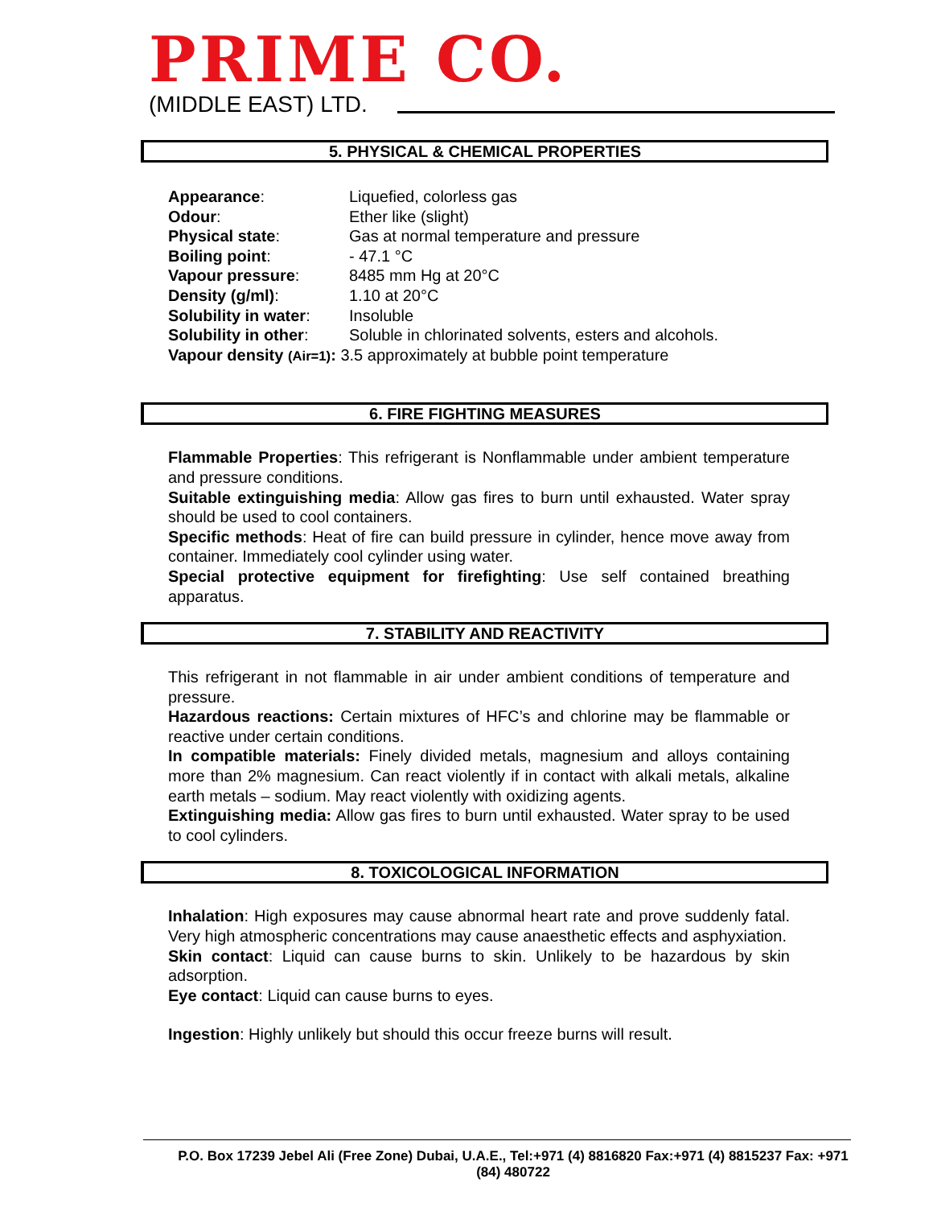PRIME CO.
(MIDDLE EAST) LTD.
5. PHYSICAL & CHEMICAL PROPERTIES
Appearance: Liquefied, colorless gas
Odour: Ether like (slight)
Physical state: Gas at normal temperature and pressure
Boiling point: - 47.1 °C
Vapour pressure: 8485 mm Hg at 20°C
Density (g/ml): 1.10 at 20°C
Solubility in water: Insoluble
Solubility in other: Soluble in chlorinated solvents, esters and alcohols.
Vapour density (Air=1): 3.5 approximately at bubble point temperature
6. FIRE FIGHTING MEASURES
Flammable Properties: This refrigerant is Nonflammable under ambient temperature and pressure conditions.
Suitable extinguishing media: Allow gas fires to burn until exhausted. Water spray should be used to cool containers.
Specific methods: Heat of fire can build pressure in cylinder, hence move away from container. Immediately cool cylinder using water.
Special protective equipment for firefighting: Use self contained breathing apparatus.
7. STABILITY AND REACTIVITY
This refrigerant in not flammable in air under ambient conditions of temperature and pressure.
Hazardous reactions: Certain mixtures of HFC’s and chlorine may be flammable or reactive under certain conditions.
In compatible materials: Finely divided metals, magnesium and alloys containing more than 2% magnesium. Can react violently if in contact with alkali metals, alkaline earth metals – sodium. May react violently with oxidizing agents.
Extinguishing media: Allow gas fires to burn until exhausted. Water spray to be used to cool cylinders.
8. TOXICOLOGICAL INFORMATION
Inhalation: High exposures may cause abnormal heart rate and prove suddenly fatal. Very high atmospheric concentrations may cause anaesthetic effects and asphyxiation.
Skin contact: Liquid can cause burns to skin. Unlikely to be hazardous by skin adsorption.
Eye contact: Liquid can cause burns to eyes.
Ingestion: Highly unlikely but should this occur freeze burns will result.
P.O. Box 17239 Jebel Ali (Free Zone) Dubai, U.A.E., Tel:+971 (4) 8816820 Fax:+971 (4) 8815237 Fax: +971 (84) 480722